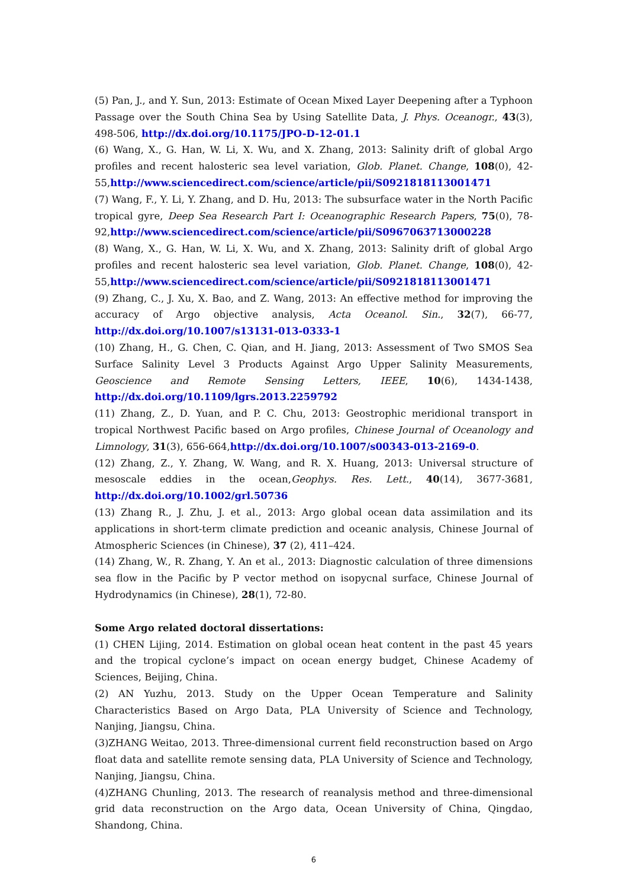(5) Pan, J., and Y. Sun, 2013: Estimate of Ocean Mixed Layer Deepening after a Typhoon Passage over the South China Sea by Using Satellite Data, J. Phys. Oceanogr., 43(3), 498-506, http://dx.doi.org/10.1175/JPO-D-12-01.1
(6) Wang, X., G. Han, W. Li, X. Wu, and X. Zhang, 2013: Salinity drift of global Argo profiles and recent halosteric sea level variation, Glob. Planet. Change, 108(0), 42-55,http://www.sciencedirect.com/science/article/pii/S0921818113001471
(7) Wang, F., Y. Li, Y. Zhang, and D. Hu, 2013: The subsurface water in the North Pacific tropical gyre, Deep Sea Research Part I: Oceanographic Research Papers, 75(0), 78-92,http://www.sciencedirect.com/science/article/pii/S0967063713000228
(8) Wang, X., G. Han, W. Li, X. Wu, and X. Zhang, 2013: Salinity drift of global Argo profiles and recent halosteric sea level variation, Glob. Planet. Change, 108(0), 42-55,http://www.sciencedirect.com/science/article/pii/S0921818113001471
(9) Zhang, C., J. Xu, X. Bao, and Z. Wang, 2013: An effective method for improving the accuracy of Argo objective analysis, Acta Oceanol. Sin., 32(7), 66-77, http://dx.doi.org/10.1007/s13131-013-0333-1
(10) Zhang, H., G. Chen, C. Qian, and H. Jiang, 2013: Assessment of Two SMOS Sea Surface Salinity Level 3 Products Against Argo Upper Salinity Measurements, Geoscience and Remote Sensing Letters, IEEE, 10(6), 1434-1438, http://dx.doi.org/10.1109/lgrs.2013.2259792
(11) Zhang, Z., D. Yuan, and P. C. Chu, 2013: Geostrophic meridional transport in tropical Northwest Pacific based on Argo profiles, Chinese Journal of Oceanology and Limnology, 31(3), 656-664,http://dx.doi.org/10.1007/s00343-013-2169-0.
(12) Zhang, Z., Y. Zhang, W. Wang, and R. X. Huang, 2013: Universal structure of mesoscale eddies in the ocean,Geophys. Res. Lett., 40(14), 3677-3681, http://dx.doi.org/10.1002/grl.50736
(13) Zhang R., J. Zhu, J. et al., 2013: Argo global ocean data assimilation and its applications in short-term climate prediction and oceanic analysis, Chinese Journal of Atmospheric Sciences (in Chinese), 37 (2), 411–424.
(14) Zhang, W., R. Zhang, Y. An et al., 2013: Diagnostic calculation of three dimensions sea flow in the Pacific by P vector method on isopycnal surface, Chinese Journal of Hydrodynamics (in Chinese), 28(1), 72-80.
Some Argo related doctoral dissertations:
(1) CHEN Lijing, 2014. Estimation on global ocean heat content in the past 45 years and the tropical cyclone’s impact on ocean energy budget, Chinese Academy of Sciences, Beijing, China.
(2) AN Yuzhu, 2013. Study on the Upper Ocean Temperature and Salinity Characteristics Based on Argo Data, PLA University of Science and Technology, Nanjing, Jiangsu, China.
(3)ZHANG Weitao, 2013. Three-dimensional current field reconstruction based on Argo float data and satellite remote sensing data, PLA University of Science and Technology, Nanjing, Jiangsu, China.
(4)ZHANG Chunling, 2013. The research of reanalysis method and three-dimensional grid data reconstruction on the Argo data, Ocean University of China, Qingdao, Shandong, China.
6